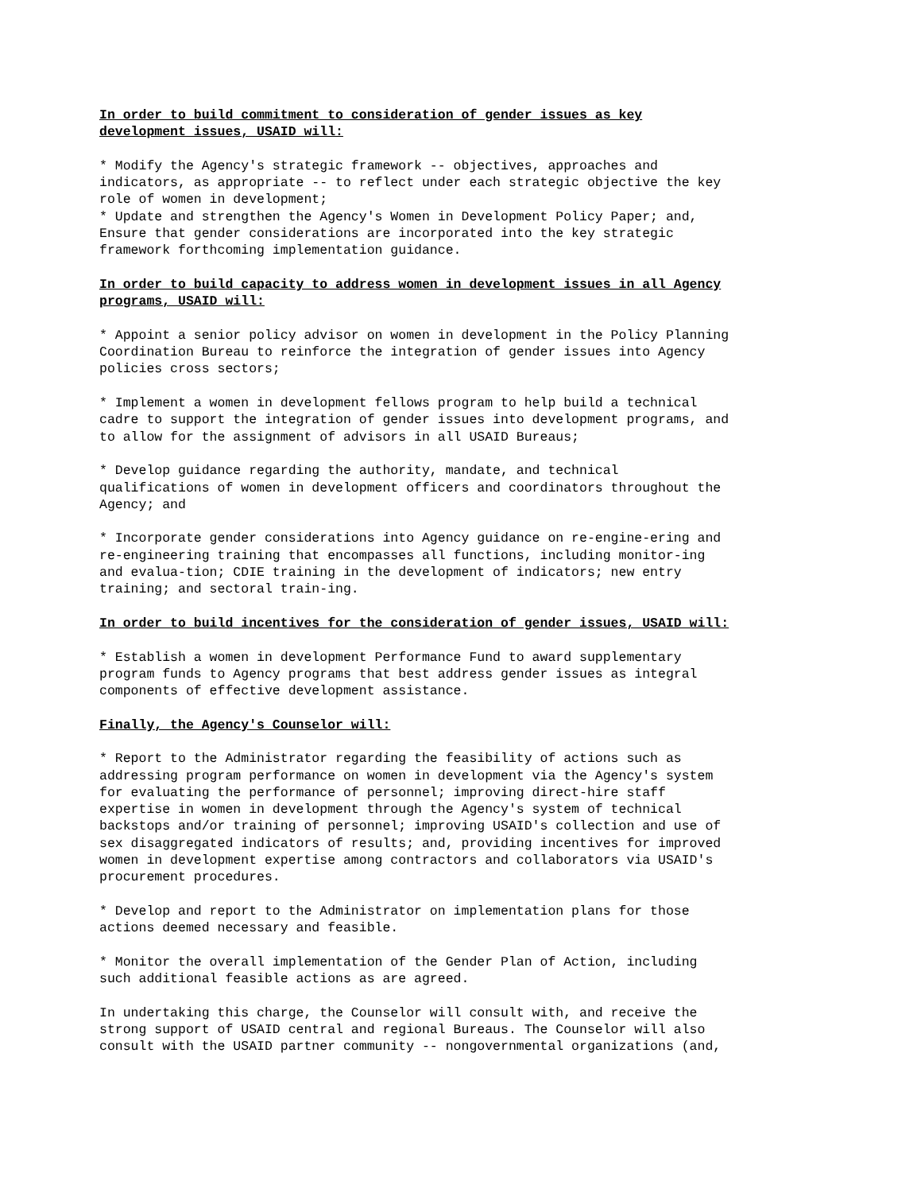In order to build commitment to consideration of gender issues as key development issues, USAID will:
* Modify the Agency's strategic framework -- objectives, approaches and indicators, as appropriate -- to reflect under each strategic objective the key role of women in development; * Update and strengthen the Agency's Women in Development Policy Paper; and, Ensure that gender considerations are incorporated into the key strategic framework forthcoming implementation guidance.
In order to build capacity to address women in development issues in all Agency programs, USAID will:
* Appoint a senior policy advisor on women in development in the Policy Planning Coordination Bureau to reinforce the integration of gender issues into Agency policies cross sectors;
* Implement a women in development fellows program to help build a technical cadre to support the integration of gender issues into development programs, and to allow for the assignment of advisors in all USAID Bureaus;
* Develop guidance regarding the authority, mandate, and technical qualifications of women in development officers and coordinators throughout the Agency; and
* Incorporate gender considerations into Agency guidance on re-engine-ering and re-engineering training that encompasses all functions, including monitor-ing and evalua-tion; CDIE training in the development of indicators; new entry training; and sectoral train-ing.
In order to build incentives for the consideration of gender issues, USAID will:
* Establish a women in development Performance Fund to award supplementary program funds to Agency programs that best address gender issues as integral components of effective development assistance.
Finally, the Agency's Counselor will:
* Report to the Administrator regarding the feasibility of actions such as addressing program performance on women in development via the Agency's system for evaluating the performance of personnel; improving direct-hire staff expertise in women in development through the Agency's system of technical backstops and/or training of personnel; improving USAID's collection and use of sex disaggregated indicators of results; and, providing incentives for improved women in development expertise among contractors and collaborators via USAID's procurement procedures.
* Develop and report to the Administrator on implementation plans for those actions deemed necessary and feasible.
* Monitor the overall implementation of the Gender Plan of Action, including such additional feasible actions as are agreed.
In undertaking this charge, the Counselor will consult with, and receive the strong support of USAID central and regional Bureaus. The Counselor will also consult with the USAID partner community -- nongovernmental organizations (and,